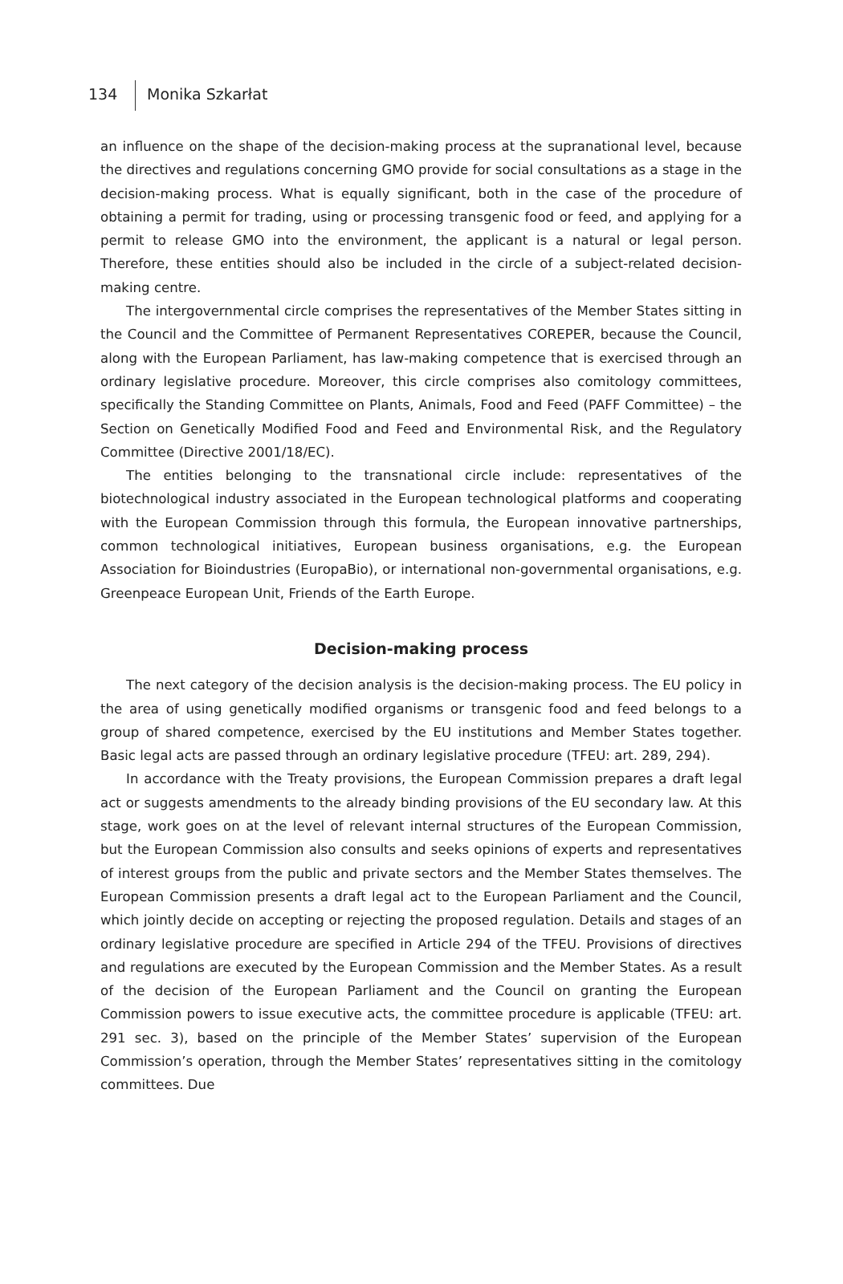134 Monika Szkarłat
an influence on the shape of the decision-making process at the supranational level, because the directives and regulations concerning GMO provide for social consultations as a stage in the decision-making process. What is equally significant, both in the case of the procedure of obtaining a permit for trading, using or processing transgenic food or feed, and applying for a permit to release GMO into the environment, the applicant is a natural or legal person. Therefore, these entities should also be included in the circle of a subject-related decision-making centre.
The intergovernmental circle comprises the representatives of the Member States sitting in the Council and the Committee of Permanent Representatives COREPER, because the Council, along with the European Parliament, has law-making competence that is exercised through an ordinary legislative procedure. Moreover, this circle comprises also comitology committees, specifically the Standing Committee on Plants, Animals, Food and Feed (PAFF Committee) – the Section on Genetically Modified Food and Feed and Environmental Risk, and the Regulatory Committee (Directive 2001/18/EC).
The entities belonging to the transnational circle include: representatives of the biotechnological industry associated in the European technological platforms and cooperating with the European Commission through this formula, the European innovative partnerships, common technological initiatives, European business organisations, e.g. the European Association for Bioindustries (EuropaBio), or international non-governmental organisations, e.g. Greenpeace European Unit, Friends of the Earth Europe.
Decision-making process
The next category of the decision analysis is the decision-making process. The EU policy in the area of using genetically modified organisms or transgenic food and feed belongs to a group of shared competence, exercised by the EU institutions and Member States together. Basic legal acts are passed through an ordinary legislative procedure (TFEU: art. 289, 294).
In accordance with the Treaty provisions, the European Commission prepares a draft legal act or suggests amendments to the already binding provisions of the EU secondary law. At this stage, work goes on at the level of relevant internal structures of the European Commission, but the European Commission also consults and seeks opinions of experts and representatives of interest groups from the public and private sectors and the Member States themselves. The European Commission presents a draft legal act to the European Parliament and the Council, which jointly decide on accepting or rejecting the proposed regulation. Details and stages of an ordinary legislative procedure are specified in Article 294 of the TFEU. Provisions of directives and regulations are executed by the European Commission and the Member States. As a result of the decision of the European Parliament and the Council on granting the European Commission powers to issue executive acts, the committee procedure is applicable (TFEU: art. 291 sec. 3), based on the principle of the Member States’ supervision of the European Commission’s operation, through the Member States’ representatives sitting in the comitology committees. Due